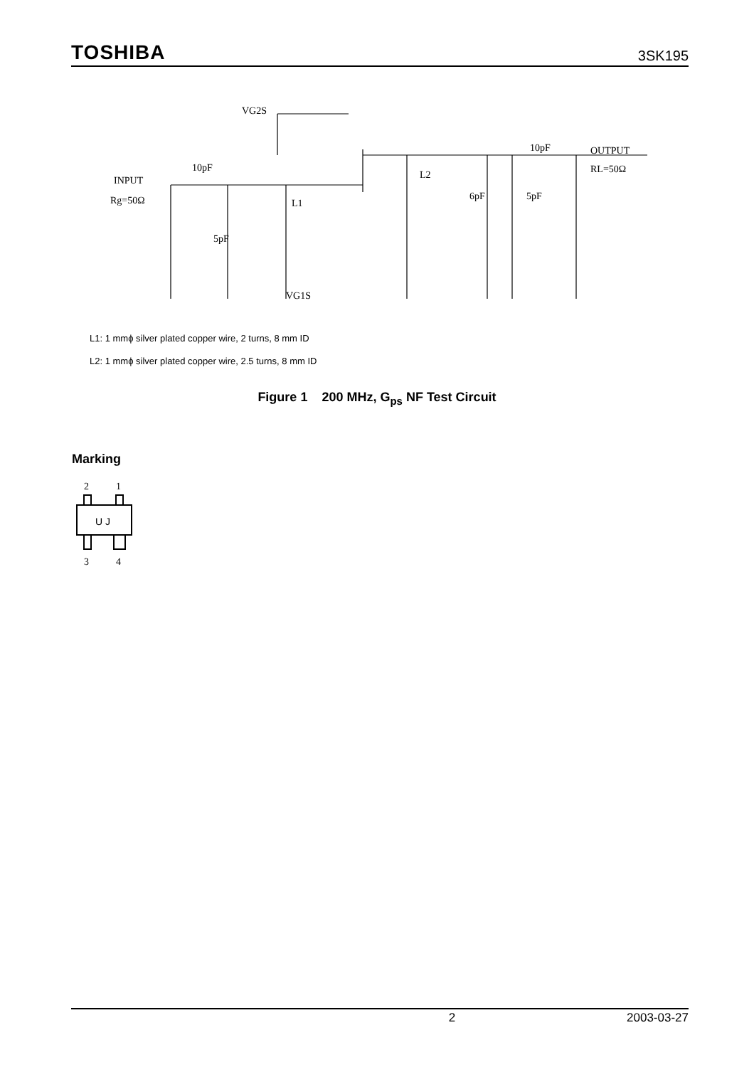TOSHIBA 3SK195
INPUT
Rg=50Ω
10pF
VG2S
VG1S
10pF
OUTPUT
RL=50Ω
L1
L2
6pF
5pF
5pF
L1: 1 mmϕ silver plated copper wire, 2 turns, 8 mm ID
L2: 1 mmϕ silver plated copper wire, 2.5 turns, 8 mm ID
Figure 1 200 MHz, G<sub>ps</sub> NF Test Circuit
Marking
2
1
U J
3
4
2 2003-03-27